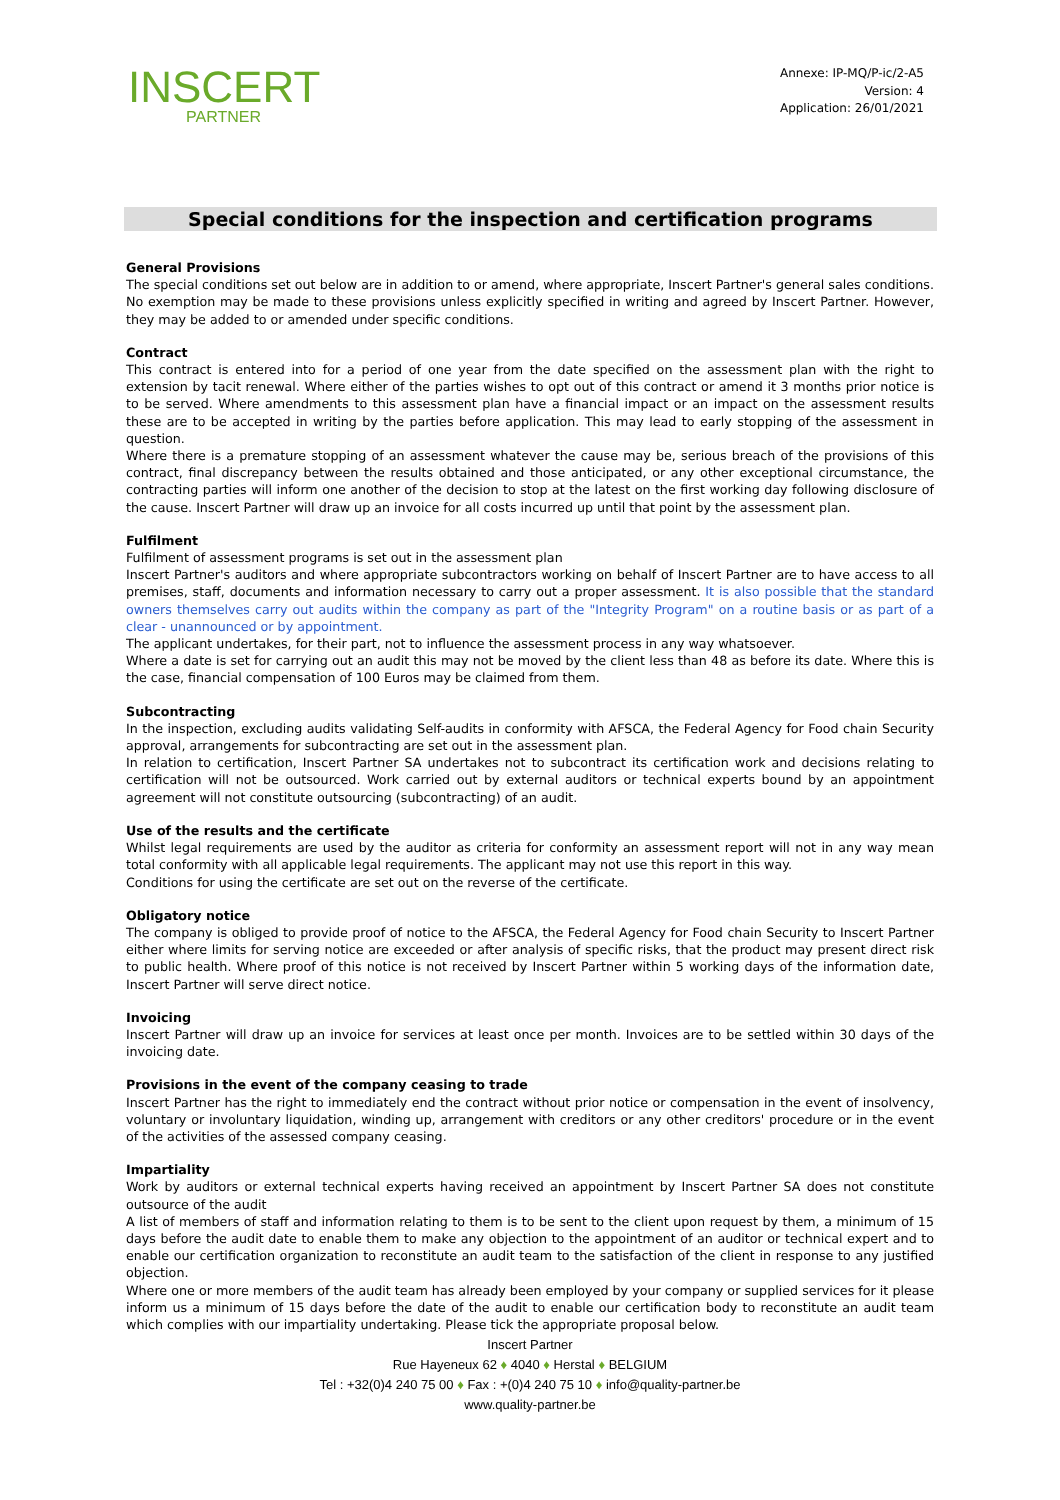INSCERT
PARTNER
Annexe: IP-MQ/P-ic/2-A5
Version: 4
Application: 26/01/2021
Special conditions for the inspection and certification programs
General Provisions
The special conditions set out below are in addition to or amend, where appropriate, Inscert Partner's general sales conditions. No exemption may be made to these provisions unless explicitly specified in writing and agreed by Inscert Partner. However, they may be added to or amended under specific conditions.
Contract
This contract is entered into for a period of one year from the date specified on the assessment plan with the right to extension by tacit renewal. Where either of the parties wishes to opt out of this contract or amend it 3 months prior notice is to be served. Where amendments to this assessment plan have a financial impact or an impact on the assessment results these are to be accepted in writing by the parties before application. This may lead to early stopping of the assessment in question.
Where there is a premature stopping of an assessment whatever the cause may be, serious breach of the provisions of this contract, final discrepancy between the results obtained and those anticipated, or any other exceptional circumstance, the contracting parties will inform one another of the decision to stop at the latest on the first working day following disclosure of the cause. Inscert Partner will draw up an invoice for all costs incurred up until that point by the assessment plan.
Fulfilment
Fulfilment of assessment programs is set out in the assessment plan
Inscert Partner's auditors and where appropriate subcontractors working on behalf of Inscert Partner are to have access to all premises, staff, documents and information necessary to carry out a proper assessment. It is also possible that the standard owners themselves carry out audits within the company as part of the "Integrity Program" on a routine basis or as part of a clear - unannounced or by appointment.
The applicant undertakes, for their part, not to influence the assessment process in any way whatsoever.
Where a date is set for carrying out an audit this may not be moved by the client less than 48 as before its date. Where this is the case, financial compensation of 100 Euros may be claimed from them.
Subcontracting
In the inspection, excluding audits validating Self-audits in conformity with AFSCA, the Federal Agency for Food chain Security approval, arrangements for subcontracting are set out in the assessment plan.
In relation to certification, Inscert Partner SA undertakes not to subcontract its certification work and decisions relating to certification will not be outsourced. Work carried out by external auditors or technical experts bound by an appointment agreement will not constitute outsourcing (subcontracting) of an audit.
Use of the results and the certificate
Whilst legal requirements are used by the auditor as criteria for conformity an assessment report will not in any way mean total conformity with all applicable legal requirements. The applicant may not use this report in this way.
Conditions for using the certificate are set out on the reverse of the certificate.
Obligatory notice
The company is obliged to provide proof of notice to the AFSCA, the Federal Agency for Food chain Security to Inscert Partner either where limits for serving notice are exceeded or after analysis of specific risks, that the product may present direct risk to public health. Where proof of this notice is not received by Inscert Partner within 5 working days of the information date, Inscert Partner will serve direct notice.
Invoicing
Inscert Partner will draw up an invoice for services at least once per month. Invoices are to be settled within 30 days of the invoicing date.
Provisions in the event of the company ceasing to trade
Inscert Partner has the right to immediately end the contract without prior notice or compensation in the event of insolvency, voluntary or involuntary liquidation, winding up, arrangement with creditors or any other creditors' procedure or in the event of the activities of the assessed company ceasing.
Impartiality
Work by auditors or external technical experts having received an appointment by Inscert Partner SA does not constitute outsource of the audit
A list of members of staff and information relating to them is to be sent to the client upon request by them, a minimum of 15 days before the audit date to enable them to make any objection to the appointment of an auditor or technical expert and to enable our certification organization to reconstitute an audit team to the satisfaction of the client in response to any justified objection.
Where one or more members of the audit team has already been employed by your company or supplied services for it please inform us a minimum of 15 days before the date of the audit to enable our certification body to reconstitute an audit team which complies with our impartiality undertaking. Please tick the appropriate proposal below.
Inscert Partner
Rue Hayeneux 62 ♦ 4040 ♦ Herstal ♦ BELGIUM
Tel : +32(0)4 240 75 00 ♦ Fax : +(0)4 240 75 10 ♦ info@quality-partner.be
www.quality-partner.be